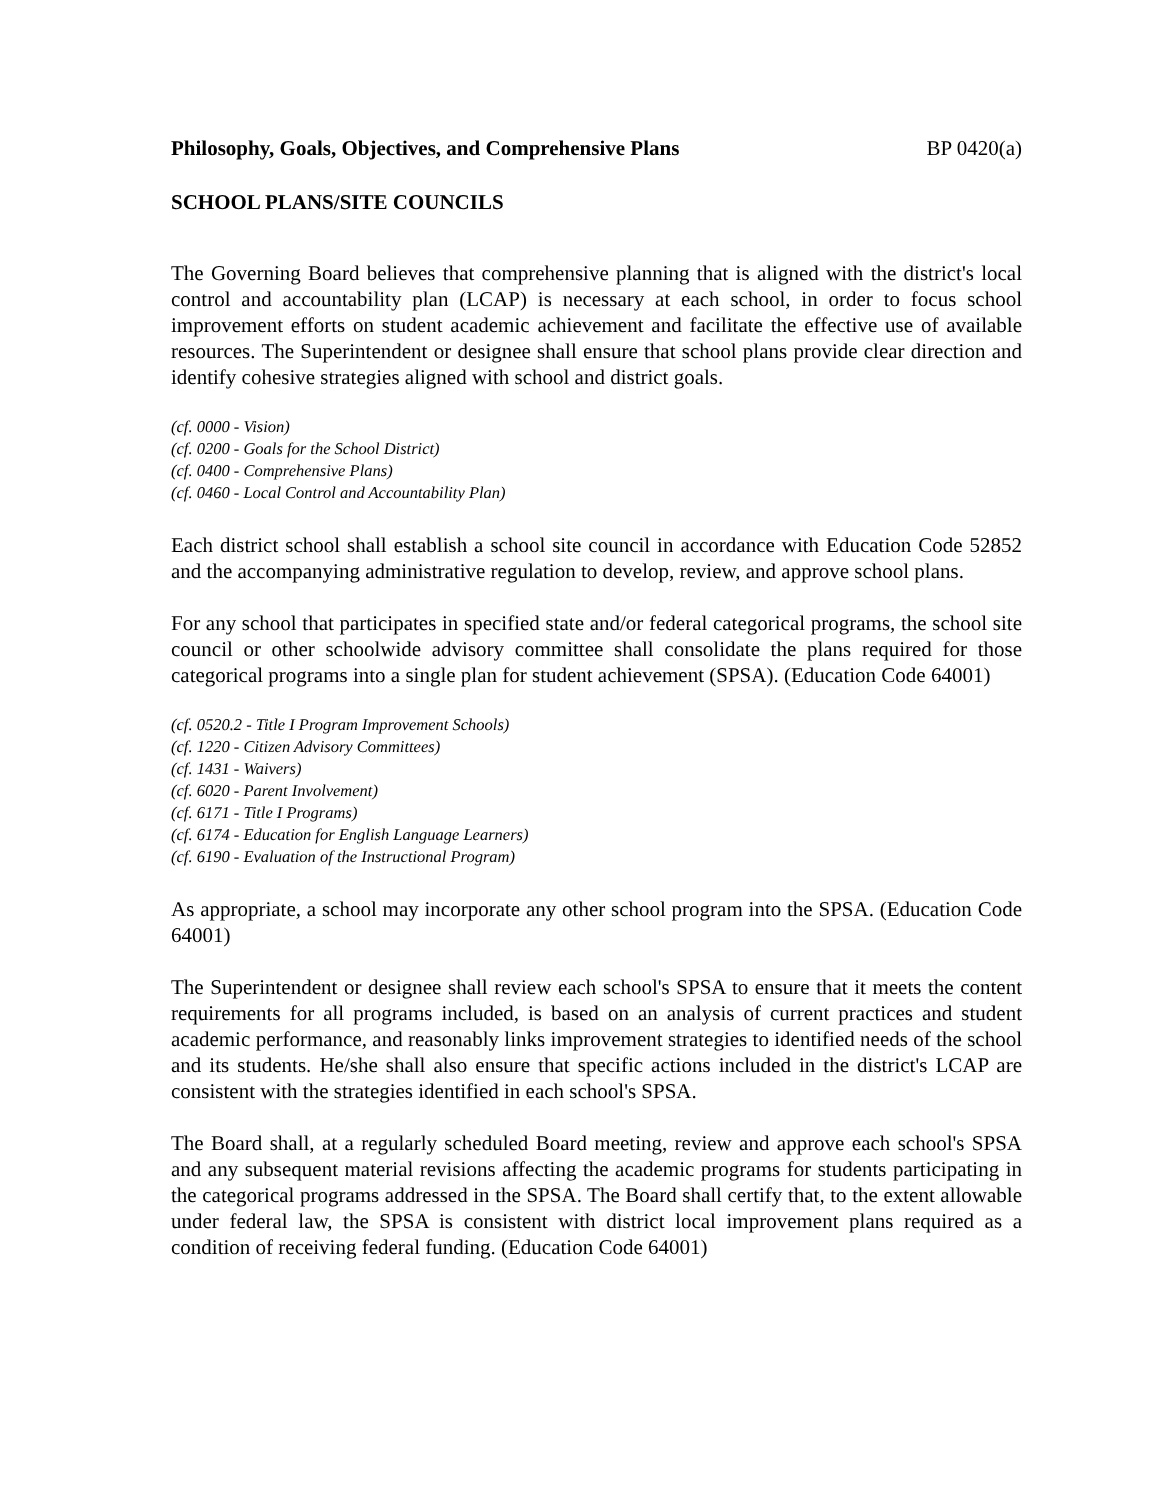Philosophy, Goals, Objectives, and Comprehensive Plans BP 0420(a)
SCHOOL PLANS/SITE COUNCILS
The Governing Board believes that comprehensive planning that is aligned with the district's local control and accountability plan (LCAP) is necessary at each school, in order to focus school improvement efforts on student academic achievement and facilitate the effective use of available resources. The Superintendent or designee shall ensure that school plans provide clear direction and identify cohesive strategies aligned with school and district goals.
(cf. 0000 - Vision)
(cf. 0200 - Goals for the School District)
(cf. 0400 - Comprehensive Plans)
(cf. 0460 - Local Control and Accountability Plan)
Each district school shall establish a school site council in accordance with Education Code 52852 and the accompanying administrative regulation to develop, review, and approve school plans.
For any school that participates in specified state and/or federal categorical programs, the school site council or other schoolwide advisory committee shall consolidate the plans required for those categorical programs into a single plan for student achievement (SPSA). (Education Code 64001)
(cf. 0520.2 - Title I Program Improvement Schools)
(cf. 1220 - Citizen Advisory Committees)
(cf. 1431 - Waivers)
(cf. 6020 - Parent Involvement)
(cf. 6171 - Title I Programs)
(cf. 6174 - Education for English Language Learners)
(cf. 6190 - Evaluation of the Instructional Program)
As appropriate, a school may incorporate any other school program into the SPSA. (Education Code 64001)
The Superintendent or designee shall review each school's SPSA to ensure that it meets the content requirements for all programs included, is based on an analysis of current practices and student academic performance, and reasonably links improvement strategies to identified needs of the school and its students. He/she shall also ensure that specific actions included in the district's LCAP are consistent with the strategies identified in each school's SPSA.
The Board shall, at a regularly scheduled Board meeting, review and approve each school's SPSA and any subsequent material revisions affecting the academic programs for students participating in the categorical programs addressed in the SPSA. The Board shall certify that, to the extent allowable under federal law, the SPSA is consistent with district local improvement plans required as a condition of receiving federal funding. (Education Code 64001)